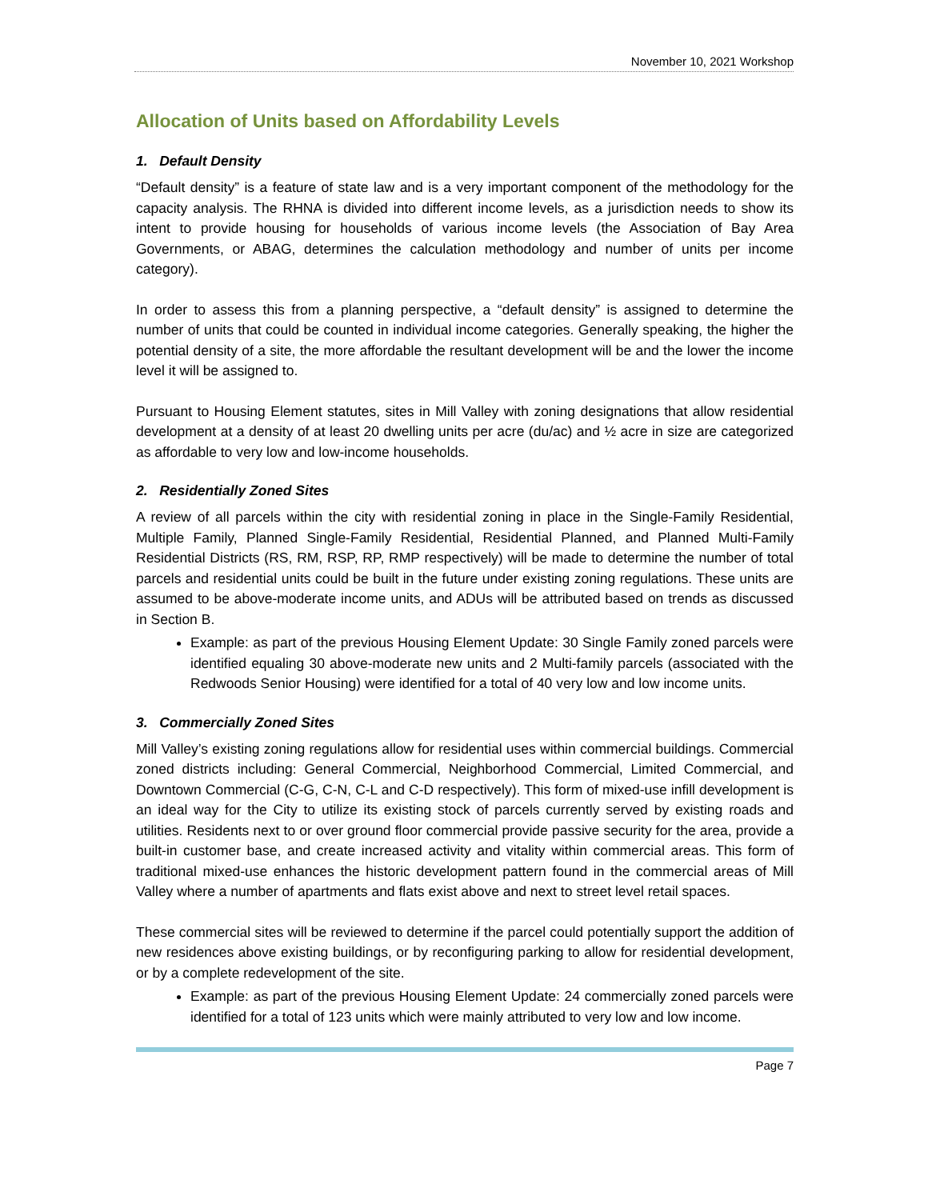November 10, 2021 Workshop
Allocation of Units based on Affordability Levels
1. Default Density
“Default density” is a feature of state law and is a very important component of the methodology for the capacity analysis. The RHNA is divided into different income levels, as a jurisdiction needs to show its intent to provide housing for households of various income levels (the Association of Bay Area Governments, or ABAG, determines the calculation methodology and number of units per income category).
In order to assess this from a planning perspective, a “default density” is assigned to determine the number of units that could be counted in individual income categories. Generally speaking, the higher the potential density of a site, the more affordable the resultant development will be and the lower the income level it will be assigned to.
Pursuant to Housing Element statutes, sites in Mill Valley with zoning designations that allow residential development at a density of at least 20 dwelling units per acre (du/ac) and ½ acre in size are categorized as affordable to very low and low-income households.
2. Residentially Zoned Sites
A review of all parcels within the city with residential zoning in place in the Single-Family Residential, Multiple Family, Planned Single-Family Residential, Residential Planned, and Planned Multi-Family Residential Districts (RS, RM, RSP, RP, RMP respectively) will be made to determine the number of total parcels and residential units could be built in the future under existing zoning regulations. These units are assumed to be above-moderate income units, and ADUs will be attributed based on trends as discussed in Section B.
Example: as part of the previous Housing Element Update: 30 Single Family zoned parcels were identified equaling 30 above-moderate new units and 2 Multi-family parcels (associated with the Redwoods Senior Housing) were identified for a total of 40 very low and low income units.
3. Commercially Zoned Sites
Mill Valley’s existing zoning regulations allow for residential uses within commercial buildings. Commercial zoned districts including: General Commercial, Neighborhood Commercial, Limited Commercial, and Downtown Commercial (C-G, C-N, C-L and C-D respectively). This form of mixed-use infill development is an ideal way for the City to utilize its existing stock of parcels currently served by existing roads and utilities. Residents next to or over ground floor commercial provide passive security for the area, provide a built-in customer base, and create increased activity and vitality within commercial areas. This form of traditional mixed-use enhances the historic development pattern found in the commercial areas of Mill Valley where a number of apartments and flats exist above and next to street level retail spaces.
These commercial sites will be reviewed to determine if the parcel could potentially support the addition of new residences above existing buildings, or by reconfiguring parking to allow for residential development, or by a complete redevelopment of the site.
Example: as part of the previous Housing Element Update: 24 commercially zoned parcels were identified for a total of 123 units which were mainly attributed to very low and low income.
Page 7